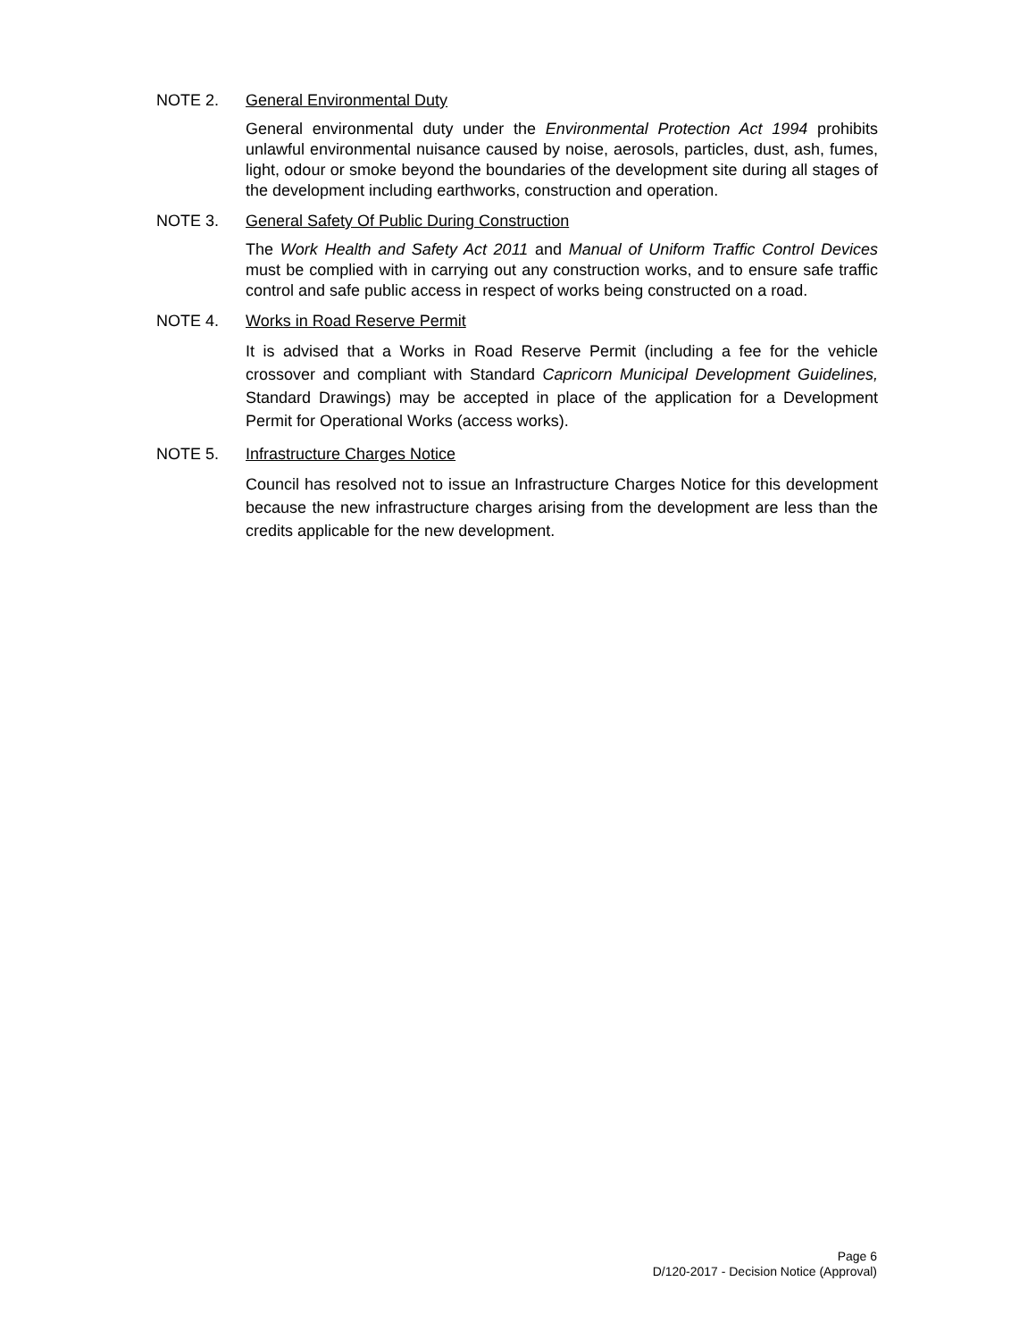NOTE 2. General Environmental Duty
General environmental duty under the Environmental Protection Act 1994 prohibits unlawful environmental nuisance caused by noise, aerosols, particles, dust, ash, fumes, light, odour or smoke beyond the boundaries of the development site during all stages of the development including earthworks, construction and operation.
NOTE 3. General Safety Of Public During Construction
The Work Health and Safety Act 2011 and Manual of Uniform Traffic Control Devices must be complied with in carrying out any construction works, and to ensure safe traffic control and safe public access in respect of works being constructed on a road.
NOTE 4. Works in Road Reserve Permit
It is advised that a Works in Road Reserve Permit (including a fee for the vehicle crossover and compliant with Standard Capricorn Municipal Development Guidelines, Standard Drawings) may be accepted in place of the application for a Development Permit for Operational Works (access works).
NOTE 5. Infrastructure Charges Notice
Council has resolved not to issue an Infrastructure Charges Notice for this development because the new infrastructure charges arising from the development are less than the credits applicable for the new development.
Page 6
D/120-2017 - Decision Notice (Approval)